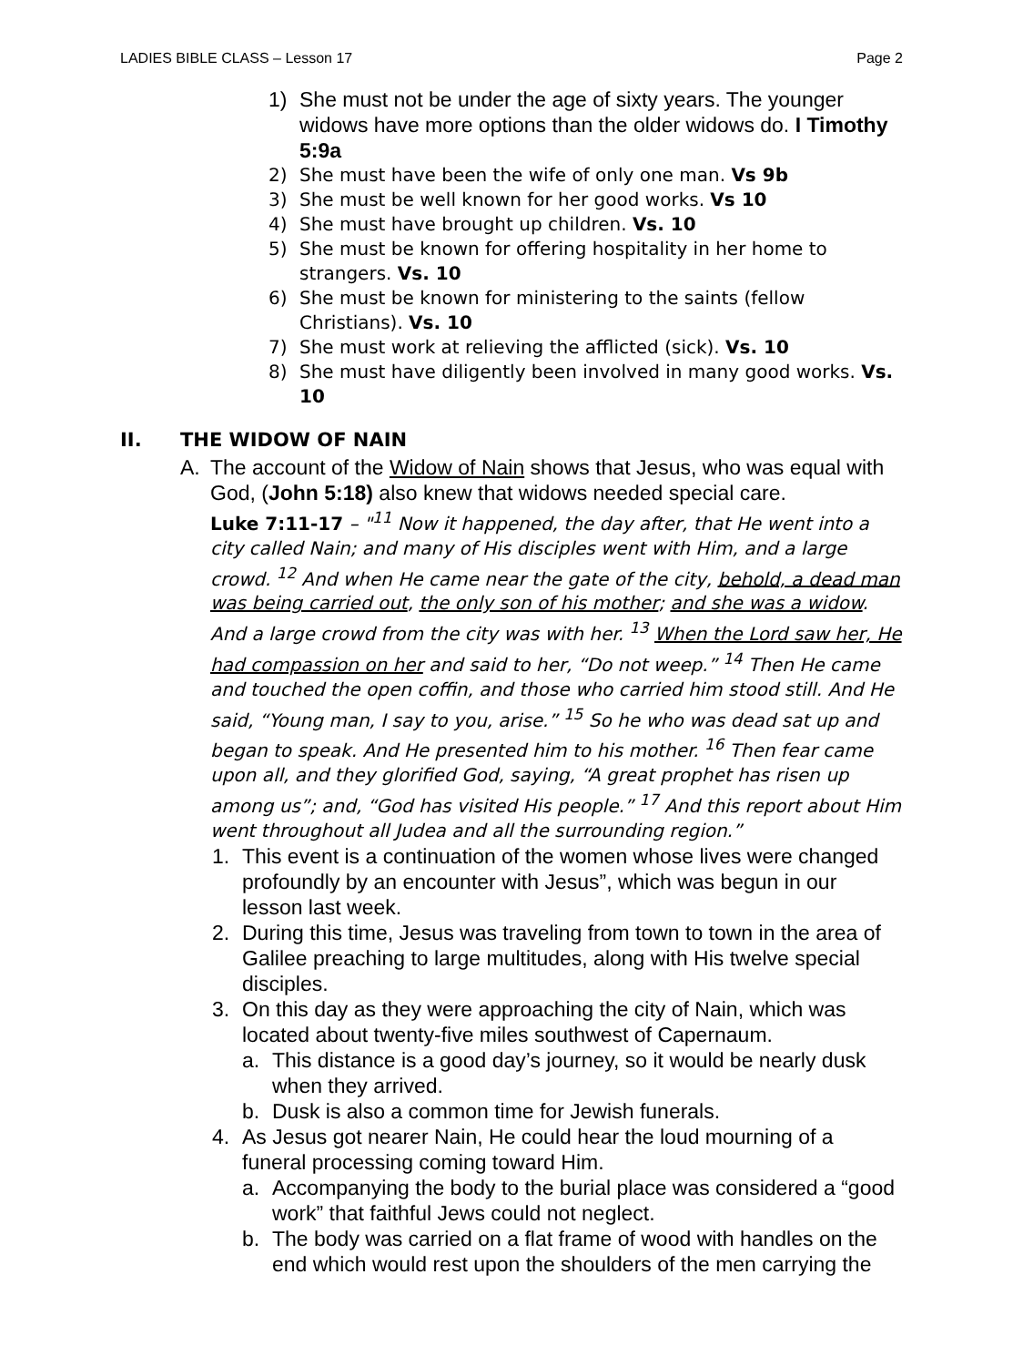LADIES BIBLE CLASS – Lesson 17 Page 2
1) She must not be under the age of sixty years. The younger widows have more options than the older widows do. I Timothy 5:9a
2) She must have been the wife of only one man. Vs 9b
3) She must be well known for her good works. Vs 10
4) She must have brought up children. Vs. 10
5) She must be known for offering hospitality in her home to strangers. Vs. 10
6) She must be known for ministering to the saints (fellow Christians). Vs. 10
7) She must work at relieving the afflicted (sick). Vs. 10
8) She must have diligently been involved in many good works. Vs. 10
II. THE WIDOW OF NAIN
A. The account of the Widow of Nain shows that Jesus, who was equal with God, (John 5:18) also knew that widows needed special care.
Luke 7:11-17 – "<sup>11</sup> Now it happened, the day after, that He went into a city called Nain; and many of His disciples went with Him, and a large crowd. <sup>12</sup> And when He came near the gate of the city, behold, a dead man was being carried out, the only son of his mother; and she was a widow. And a large crowd from the city was with her. <sup>13</sup> When the Lord saw her, He had compassion on her and said to her, “Do not weep.” <sup>14</sup> Then He came and touched the open coffin, and those who carried him stood still. And He said, “Young man, I say to you, arise.” <sup>15</sup> So he who was dead sat up and began to speak. And He presented him to his mother. <sup>16</sup> Then fear came upon all, and they glorified God, saying, “A great prophet has risen up among us”; and, “God has visited His people.” <sup>17</sup> And this report about Him went throughout all Judea and all the surrounding region.”
1. This event is a continuation of the women whose lives were changed profoundly by an encounter with Jesus”, which was begun in our lesson last week.
2. During this time, Jesus was traveling from town to town in the area of Galilee preaching to large multitudes, along with His twelve special disciples.
3. On this day as they were approaching the city of Nain, which was located about twenty-five miles southwest of Capernaum.
a. This distance is a good day’s journey, so it would be nearly dusk when they arrived.
b. Dusk is also a common time for Jewish funerals.
4. As Jesus got nearer Nain, He could hear the loud mourning of a funeral processing coming toward Him.
a. Accompanying the body to the burial place was considered a “good work” that faithful Jews could not neglect.
b. The body was carried on a flat frame of wood with handles on the end which would rest upon the shoulders of the men carrying the